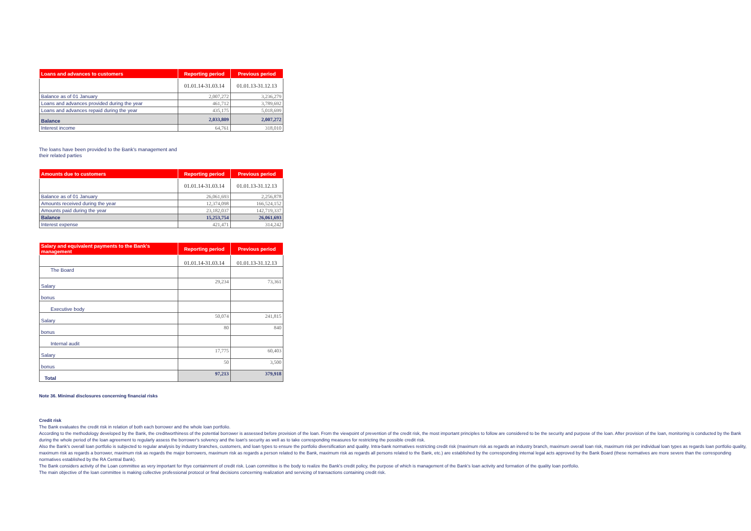| Loans and advances to customers | Reporting period | Previous period |
| --- | --- | --- |
| | 01.01.14-31.03.14 | 01.01.13-31.12.13 |
| Balance as of 01 January | 2,007,272 | 3,236,279 |
| Loans and advances provided during the year | 461,712 | 3,789,692 |
| Loans and advances repaid during the year | 435,175 | 5,018,699 |
| Balance | 2,033,809 | 2,007,272 |
| Interest income | 64,761 | 318,010 |
The loans have been provided to the Bank's management and
their related parties
| Amounts due to customers | Reporting period | Previous period |
| --- | --- | --- |
| | 01.01.14-31.03.14 | 01.01.13-31.12.13 |
| Balance as of 01 January | 26,061,693 | 2,256,878 |
| Amounts received during the year | 12,374,098 | 166,524,152 |
| Amounts paid during the year | 23,182,037 | 142,719,337 |
| Balance | 15,253,754 | 26,061,693 |
| Interest expense | 421,471 | 314,242 |
| Salary and equivalent payments to the Bank's management | Reporting period | Previous period |
| --- | --- | --- |
| | 01.01.14-31.03.14 | 01.01.13-31.12.13 |
| The Board | | |
| Salary | 29,234 | 73,361 |
| bonus | | |
| Executive body | | |
| Salary | 50,074 | 241,815 |
| bonus | 80 | 840 |
| Internal audit | | |
| Salary | 17,775 | 60,403 |
| bonus | 50 | 3,500 |
| Total | 97,213 | 379,918 |
Note 36. Minimal disclosures concerning financial risks
Credit risk
The Bank evaluates the credit risk in relation of both each borrower and the whole loan portfolio.
According to the methodology developed by the Bank, the creditworthiness of the potential borrower is assessed before provision of the loan. From the viewpoint of prevention of the credit risk, the most important principles to follow are considered to be the security and purpose of the loan. After provision of the loan, monitoring is conducted by the Bank during the whole period of the loan agreement to regularly assess the borrower's solvency and the loan's security as well as to take corresponding measures for restricting the possible credit risk.
Also the Bank's overall loan portfolio is subjected to regular analysis by industry branches, customers, and loan types to ensure the portfolio diversification and quality. Intra-bank normatives restricting credit risk (maximum risk as regards an industry branch, maximum overall loan risk, maximum risk per individual loan types as regards loan portfolio quality, maximum risk as regards a borrower, maximum risk as regards the major borrowers, maximum risk as regards a person related to the Bank, maximum risk as regards all persons related to the Bank, etc.) are established by the corresponding internal legal acts approved by the Bank Board (these normatives are more severe than the corresponding normatives established by the RA Central Bank).
The Bank considers activity of the Loan committee as very important for thye containment of credit risk. Loan committee is the body to realize the Bank's credit policy, the purpose of which is management of the Bank's loan activity and formation of the quality loan portfolio.
The main objective of the loan committee is making collective professional protocol or final decisions concerning realization and servicing of transactions containing credit risk.